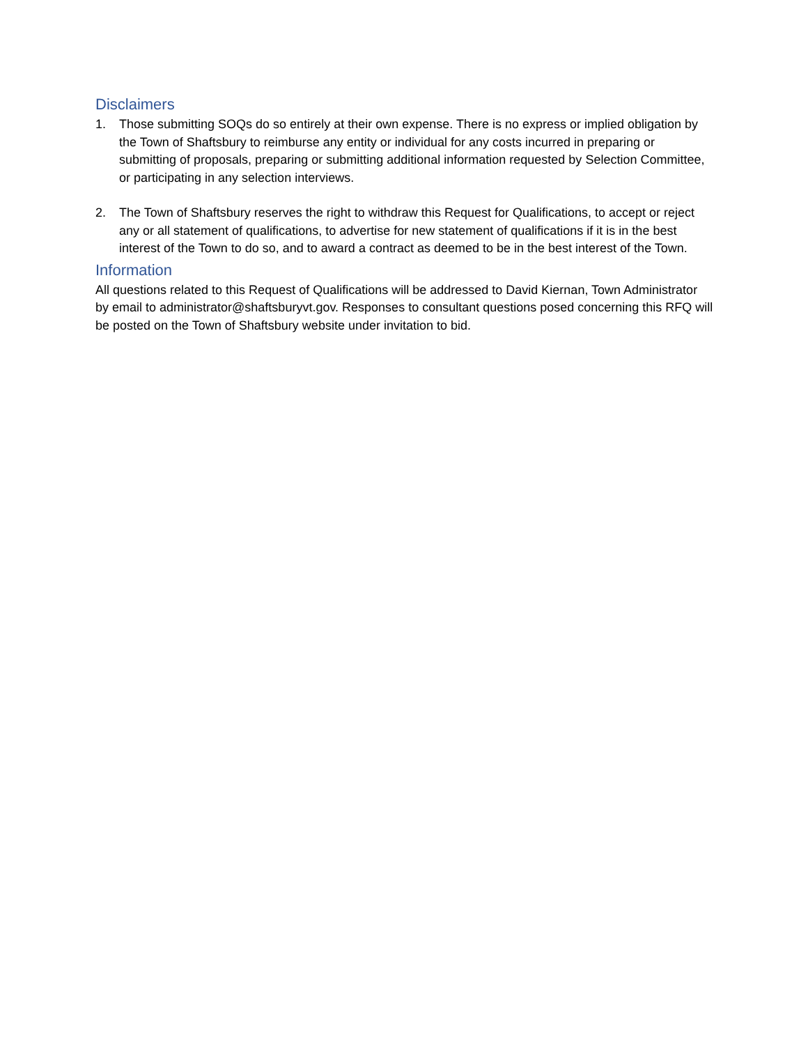Disclaimers
1. Those submitting SOQs do so entirely at their own expense. There is no express or implied obligation by the Town of Shaftsbury to reimburse any entity or individual for any costs incurred in preparing or submitting of proposals, preparing or submitting additional information requested by Selection Committee, or participating in any selection interviews.
2. The Town of Shaftsbury reserves the right to withdraw this Request for Qualifications, to accept or reject any or all statement of qualifications, to advertise for new statement of qualifications if it is in the best interest of the Town to do so, and to award a contract as deemed to be in the best interest of the Town.
Information
All questions related to this Request of Qualifications will be addressed to David Kiernan, Town Administrator by email to administrator@shaftsburyvt.gov. Responses to consultant questions posed concerning this RFQ will be posted on the Town of Shaftsbury website under invitation to bid.